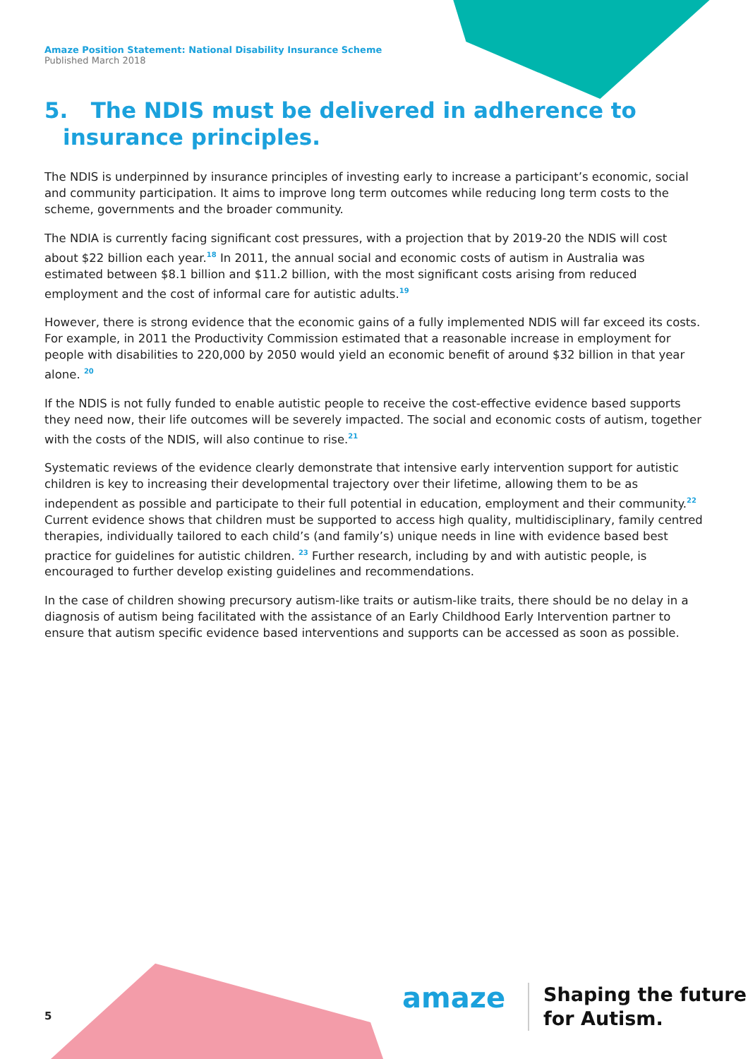Amaze Position Statement: National Disability Insurance Scheme
Published March 2018
5. The NDIS must be delivered in adherence to insurance principles.
The NDIS is underpinned by insurance principles of investing early to increase a participant’s economic, social and community participation. It aims to improve long term outcomes while reducing long term costs to the scheme, governments and the broader community.
The NDIA is currently facing significant cost pressures, with a projection that by 2019-20 the NDIS will cost about $22 billion each year.<sup>18</sup> In 2011, the annual social and economic costs of autism in Australia was estimated between $8.1 billion and $11.2 billion, with the most significant costs arising from reduced employment and the cost of informal care for autistic adults.<sup>19</sup>
However, there is strong evidence that the economic gains of a fully implemented NDIS will far exceed its costs. For example, in 2011 the Productivity Commission estimated that a reasonable increase in employment for people with disabilities to 220,000 by 2050 would yield an economic benefit of around $32 billion in that year alone. <sup>20</sup>
If the NDIS is not fully funded to enable autistic people to receive the cost-effective evidence based supports they need now, their life outcomes will be severely impacted. The social and economic costs of autism, together with the costs of the NDIS, will also continue to rise.<sup>21</sup>
Systematic reviews of the evidence clearly demonstrate that intensive early intervention support for autistic children is key to increasing their developmental trajectory over their lifetime, allowing them to be as independent as possible and participate to their full potential in education, employment and their community.<sup>22</sup> Current evidence shows that children must be supported to access high quality, multidisciplinary, family centred therapies, individually tailored to each child’s (and family’s) unique needs in line with evidence based best practice for guidelines for autistic children. <sup>23</sup> Further research, including by and with autistic people, is encouraged to further develop existing guidelines and recommendations.
In the case of children showing precursory autism-like traits or autism-like traits, there should be no delay in a diagnosis of autism being facilitated with the assistance of an Early Childhood Early Intervention partner to ensure that autism specific evidence based interventions and supports can be accessed as soon as possible.
5
amaze
Shaping the future
for Autism.